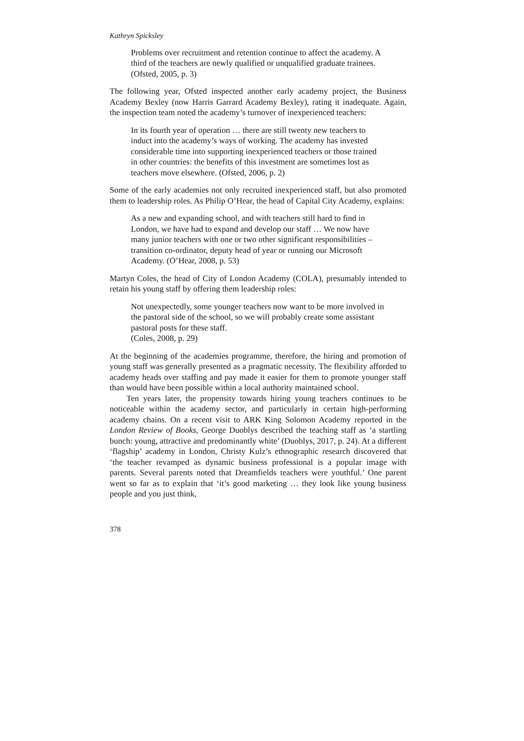Kathryn Spicksley
Problems over recruitment and retention continue to affect the academy. A third of the teachers are newly qualified or unqualified graduate trainees. (Ofsted, 2005, p. 3)
The following year, Ofsted inspected another early academy project, the Business Academy Bexley (now Harris Garrard Academy Bexley), rating it inadequate. Again, the inspection team noted the academy’s turnover of inexperienced teachers:
In its fourth year of operation … there are still twenty new teachers to induct into the academy’s ways of working. The academy has invested considerable time into supporting inexperienced teachers or those trained in other countries: the benefits of this investment are sometimes lost as teachers move elsewhere. (Ofsted, 2006, p. 2)
Some of the early academies not only recruited inexperienced staff, but also promoted them to leadership roles. As Philip O’Hear, the head of Capital City Academy, explains:
As a new and expanding school, and with teachers still hard to find in London, we have had to expand and develop our staff … We now have many junior teachers with one or two other significant responsibilities – transition co-ordinator, deputy head of year or running our Microsoft Academy. (O’Hear, 2008, p. 53)
Martyn Coles, the head of City of London Academy (COLA), presumably intended to retain his young staff by offering them leadership roles:
Not unexpectedly, some younger teachers now want to be more involved in the pastoral side of the school, so we will probably create some assistant pastoral posts for these staff.
(Coles, 2008, p. 29)
At the beginning of the academies programme, therefore, the hiring and promotion of young staff was generally presented as a pragmatic necessity. The flexibility afforded to academy heads over staffing and pay made it easier for them to promote younger staff than would have been possible within a local authority maintained school.
Ten years later, the propensity towards hiring young teachers continues to be noticeable within the academy sector, and particularly in certain high-performing academy chains. On a recent visit to ARK King Solomon Academy reported in the London Review of Books, George Duoblys described the teaching staff as ‘a startling bunch: young, attractive and predominantly white’ (Duoblys, 2017, p. 24). At a different ‘flagship’ academy in London, Christy Kulz’s ethnographic research discovered that ‘the teacher revamped as dynamic business professional is a popular image with parents. Several parents noted that Dreamfields teachers were youthful.’ One parent went so far as to explain that ‘it’s good marketing … they look like young business people and you just think,
378